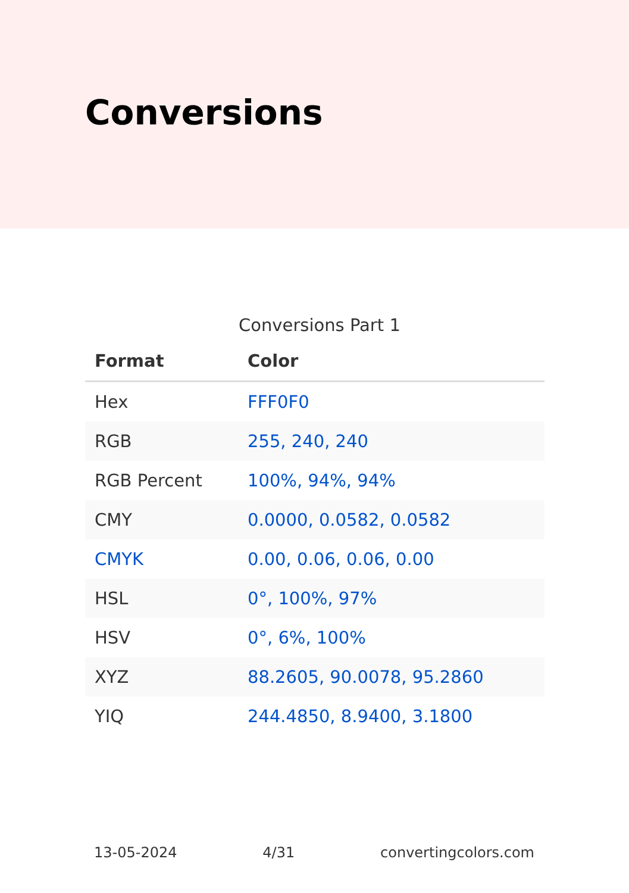Conversions
Conversions Part 1
| Format | Color |
| --- | --- |
| Hex | FFF0F0 |
| RGB | 255, 240, 240 |
| RGB Percent | 100%, 94%, 94% |
| CMY | 0.0000, 0.0582, 0.0582 |
| CMYK | 0.00, 0.06, 0.06, 0.00 |
| HSL | 0°, 100%, 97% |
| HSV | 0°, 6%, 100% |
| XYZ | 88.2605, 90.0078, 95.2860 |
| YIQ | 244.4850, 8.9400, 3.1800 |
13-05-2024 4/31 convertingcolors.com